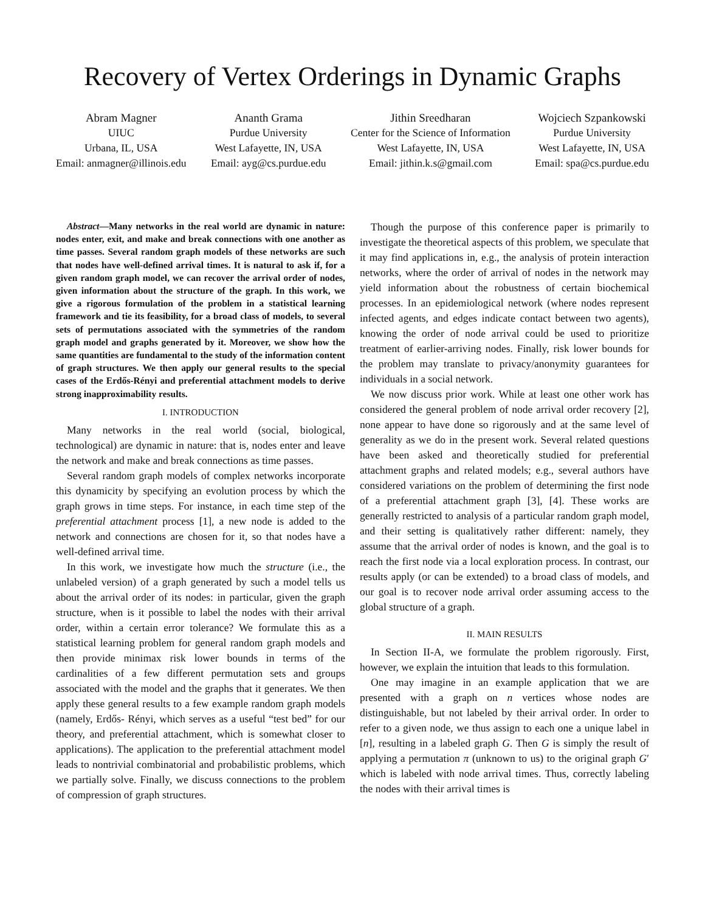Recovery of Vertex Orderings in Dynamic Graphs
Abram Magner
UIUC
Urbana, IL, USA
Email: anmagner@illinois.edu
Ananth Grama
Purdue University
West Lafayette, IN, USA
Email: ayg@cs.purdue.edu
Jithin Sreedharan
Center for the Science of Information
West Lafayette, IN, USA
Email: jithin.k.s@gmail.com
Wojciech Szpankowski
Purdue University
West Lafayette, IN, USA
Email: spa@cs.purdue.edu
Abstract—Many networks in the real world are dynamic in nature: nodes enter, exit, and make and break connections with one another as time passes. Several random graph models of these networks are such that nodes have well-defined arrival times. It is natural to ask if, for a given random graph model, we can recover the arrival order of nodes, given information about the structure of the graph. In this work, we give a rigorous formulation of the problem in a statistical learning framework and tie its feasibility, for a broad class of models, to several sets of permutations associated with the symmetries of the random graph model and graphs generated by it. Moreover, we show how the same quantities are fundamental to the study of the information content of graph structures. We then apply our general results to the special cases of the Erdős-Rényi and preferential attachment models to derive strong inapproximability results.
I. INTRODUCTION
Many networks in the real world (social, biological, technological) are dynamic in nature: that is, nodes enter and leave the network and make and break connections as time passes.
Several random graph models of complex networks incorporate this dynamicity by specifying an evolution process by which the graph grows in time steps. For instance, in each time step of the preferential attachment process [1], a new node is added to the network and connections are chosen for it, so that nodes have a well-defined arrival time.
In this work, we investigate how much the structure (i.e., the unlabeled version) of a graph generated by such a model tells us about the arrival order of its nodes: in particular, given the graph structure, when is it possible to label the nodes with their arrival order, within a certain error tolerance? We formulate this as a statistical learning problem for general random graph models and then provide minimax risk lower bounds in terms of the cardinalities of a few different permutation sets and groups associated with the model and the graphs that it generates. We then apply these general results to a few example random graph models (namely, Erdős- Rényi, which serves as a useful “test bed” for our theory, and preferential attachment, which is somewhat closer to applications). The application to the preferential attachment model leads to nontrivial combinatorial and probabilistic problems, which we partially solve. Finally, we discuss connections to the problem of compression of graph structures.
Though the purpose of this conference paper is primarily to investigate the theoretical aspects of this problem, we speculate that it may find applications in, e.g., the analysis of protein interaction networks, where the order of arrival of nodes in the network may yield information about the robustness of certain biochemical processes. In an epidemiological network (where nodes represent infected agents, and edges indicate contact between two agents), knowing the order of node arrival could be used to prioritize treatment of earlier-arriving nodes. Finally, risk lower bounds for the problem may translate to privacy/anonymity guarantees for individuals in a social network.
We now discuss prior work. While at least one other work has considered the general problem of node arrival order recovery [2], none appear to have done so rigorously and at the same level of generality as we do in the present work. Several related questions have been asked and theoretically studied for preferential attachment graphs and related models; e.g., several authors have considered variations on the problem of determining the first node of a preferential attachment graph [3], [4]. These works are generally restricted to analysis of a particular random graph model, and their setting is qualitatively rather different: namely, they assume that the arrival order of nodes is known, and the goal is to reach the first node via a local exploration process. In contrast, our results apply (or can be extended) to a broad class of models, and our goal is to recover node arrival order assuming access to the global structure of a graph.
II. MAIN RESULTS
In Section II-A, we formulate the problem rigorously. First, however, we explain the intuition that leads to this formulation.
One may imagine in an example application that we are presented with a graph on n vertices whose nodes are distinguishable, but not labeled by their arrival order. In order to refer to a given node, we thus assign to each one a unique label in [n], resulting in a labeled graph G. Then G is simply the result of applying a permutation π (unknown to us) to the original graph G′ which is labeled with node arrival times. Thus, correctly labeling the nodes with their arrival times is